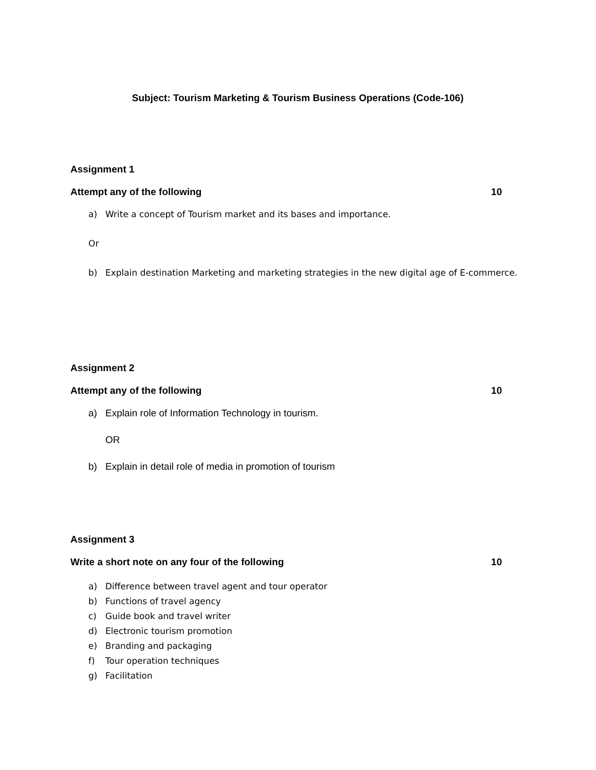Subject: Tourism Marketing & Tourism Business Operations (Code-106)
Assignment 1
Attempt any of the following 10
a) Write a concept of Tourism market and its bases and importance.
Or
b) Explain destination Marketing and marketing strategies in the new digital age of E-commerce.
Assignment 2
Attempt any of the following 10
a) Explain role of Information Technology in tourism.
OR
b) Explain in detail role of media in promotion of tourism
Assignment 3
Write a short note on any four of the following 10
a) Difference between travel agent and tour operator
b) Functions of travel agency
c) Guide book and travel writer
d) Electronic tourism promotion
e) Branding and packaging
f) Tour operation techniques
g) Facilitation